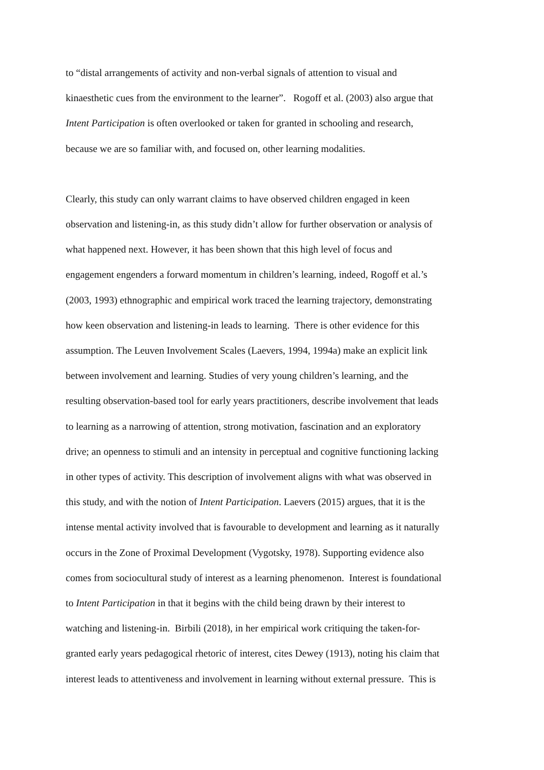to “distal arrangements of activity and non-verbal signals of attention to visual and
kinaesthetic cues from the environment to the learner”. Rogoff et al. (2003) also argue that
Intent Participation is often overlooked or taken for granted in schooling and research,
because we are so familiar with, and focused on, other learning modalities.
Clearly, this study can only warrant claims to have observed children engaged in keen
observation and listening-in, as this study didn’t allow for further observation or analysis of
what happened next. However, it has been shown that this high level of focus and
engagement engenders a forward momentum in children’s learning, indeed, Rogoff et al.’s
(2003, 1993) ethnographic and empirical work traced the learning trajectory, demonstrating
how keen observation and listening-in leads to learning. There is other evidence for this
assumption. The Leuven Involvement Scales (Laevers, 1994, 1994a) make an explicit link
between involvement and learning. Studies of very young children’s learning, and the
resulting observation-based tool for early years practitioners, describe involvement that leads
to learning as a narrowing of attention, strong motivation, fascination and an exploratory
drive; an openness to stimuli and an intensity in perceptual and cognitive functioning lacking
in other types of activity. This description of involvement aligns with what was observed in
this study, and with the notion of Intent Participation. Laevers (2015) argues, that it is the
intense mental activity involved that is favourable to development and learning as it naturally
occurs in the Zone of Proximal Development (Vygotsky, 1978). Supporting evidence also
comes from sociocultural study of interest as a learning phenomenon. Interest is foundational
to Intent Participation in that it begins with the child being drawn by their interest to
watching and listening-in. Birbili (2018), in her empirical work critiquing the taken-for-
granted early years pedagogical rhetoric of interest, cites Dewey (1913), noting his claim that
interest leads to attentiveness and involvement in learning without external pressure. This is